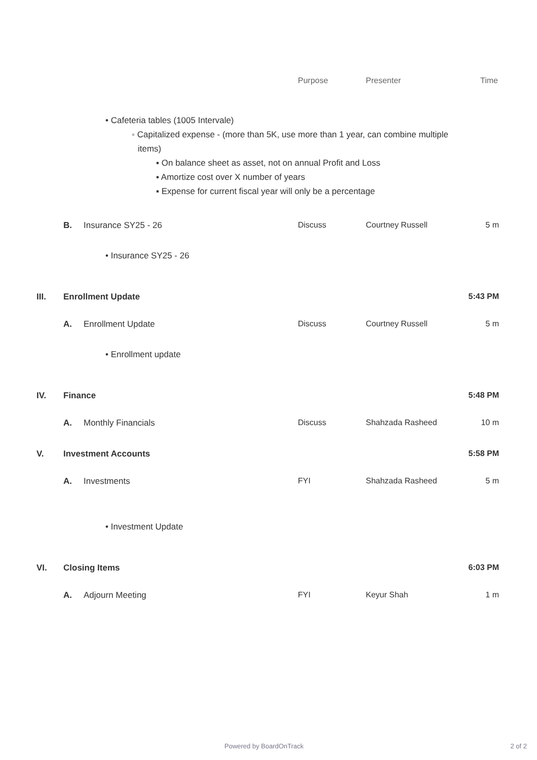Purpose Presenter Time
• Cafeteria tables (1005 Intervale)
◦ Capitalized expense - (more than 5K, use more than 1 year, can combine multiple items)
▪ On balance sheet as asset, not on annual Profit and Loss
▪ Amortize cost over X number of years
▪ Expense for current fiscal year will only be a percentage
B. Insurance SY25 - 26 Discuss Courtney Russell 5 m
• Insurance SY25 - 26
III. Enrollment Update 5:43 PM
A. Enrollment Update Discuss Courtney Russell 5 m
• Enrollment update
IV. Finance 5:48 PM
A. Monthly Financials Discuss Shahzada Rasheed 10 m
V. Investment Accounts 5:58 PM
A. Investments FYI Shahzada Rasheed 5 m
• Investment Update
VI. Closing Items 6:03 PM
A. Adjourn Meeting FYI Keyur Shah 1 m
Powered by BoardOnTrack 2 of 2